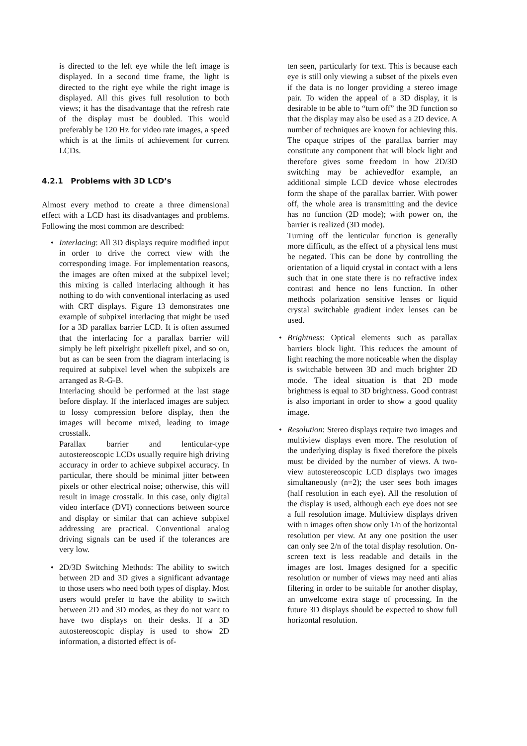is directed to the left eye while the left image is displayed. In a second time frame, the light is directed to the right eye while the right image is displayed. All this gives full resolution to both views; it has the disadvantage that the refresh rate of the display must be doubled. This would preferably be 120 Hz for video rate images, a speed which is at the limits of achievement for current LCDs.
4.2.1 Problems with 3D LCD’s
Almost every method to create a three dimensional effect with a LCD hast its disadvantages and problems. Following the most common are described:
• Interlacing: All 3D displays require modified input in order to drive the correct view with the corresponding image. For implementation reasons, the images are often mixed at the subpixel level; this mixing is called interlacing although it has nothing to do with conventional interlacing as used with CRT displays. Figure 13 demonstrates one example of subpixel interlacing that might be used for a 3D parallax barrier LCD. It is often assumed that the interlacing for a parallax barrier will simply be left pixelright pixelleft pixel, and so on, but as can be seen from the diagram interlacing is required at subpixel level when the subpixels are arranged as R-G-B.
Interlacing should be performed at the last stage before display. If the interlaced images are subject to lossy compression before display, then the images will become mixed, leading to image crosstalk.
Parallax barrier and lenticular-type autostereoscopic LCDs usually require high driving accuracy in order to achieve subpixel accuracy. In particular, there should be minimal jitter between pixels or other electrical noise; otherwise, this will result in image crosstalk. In this case, only digital video interface (DVI) connections between source and display or similar that can achieve subpixel addressing are practical. Conventional analog driving signals can be used if the tolerances are very low.
• 2D/3D Switching Methods: The ability to switch between 2D and 3D gives a significant advantage to those users who need both types of display. Most users would prefer to have the ability to switch between 2D and 3D modes, as they do not want to have two displays on their desks. If a 3D autostereoscopic display is used to show 2D information, a distorted effect is of-
ten seen, particularly for text. This is because each eye is still only viewing a subset of the pixels even if the data is no longer providing a stereo image pair. To widen the appeal of a 3D display, it is desirable to be able to “turn off” the 3D function so that the display may also be used as a 2D device. A number of techniques are known for achieving this. The opaque stripes of the parallax barrier may constitute any component that will block light and therefore gives some freedom in how 2D/3D switching may be achievedfor example, an additional simple LCD device whose electrodes form the shape of the parallax barrier. With power off, the whole area is transmitting and the device has no function (2D mode); with power on, the barrier is realized (3D mode).
Turning off the lenticular function is generally more difficult, as the effect of a physical lens must be negated. This can be done by controlling the orientation of a liquid crystal in contact with a lens such that in one state there is no refractive index contrast and hence no lens function. In other methods polarization sensitive lenses or liquid crystal switchable gradient index lenses can be used.
• Brightness: Optical elements such as parallax barriers block light. This reduces the amount of light reaching the more noticeable when the display is switchable between 3D and much brighter 2D mode. The ideal situation is that 2D mode brightness is equal to 3D brightness. Good contrast is also important in order to show a good quality image.
• Resolution: Stereo displays require two images and multiview displays even more. The resolution of the underlying display is fixed therefore the pixels must be divided by the number of views. A two-view autostereoscopic LCD displays two images simultaneously (n=2); the user sees both images (half resolution in each eye). All the resolution of the display is used, although each eye does not see a full resolution image. Multiview displays driven with n images often show only 1/n of the horizontal resolution per view. At any one position the user can only see 2/n of the total display resolution. On-screen text is less readable and details in the images are lost. Images designed for a specific resolution or number of views may need anti alias filtering in order to be suitable for another display, an unwelcome extra stage of processing. In the future 3D displays should be expected to show full horizontal resolution.